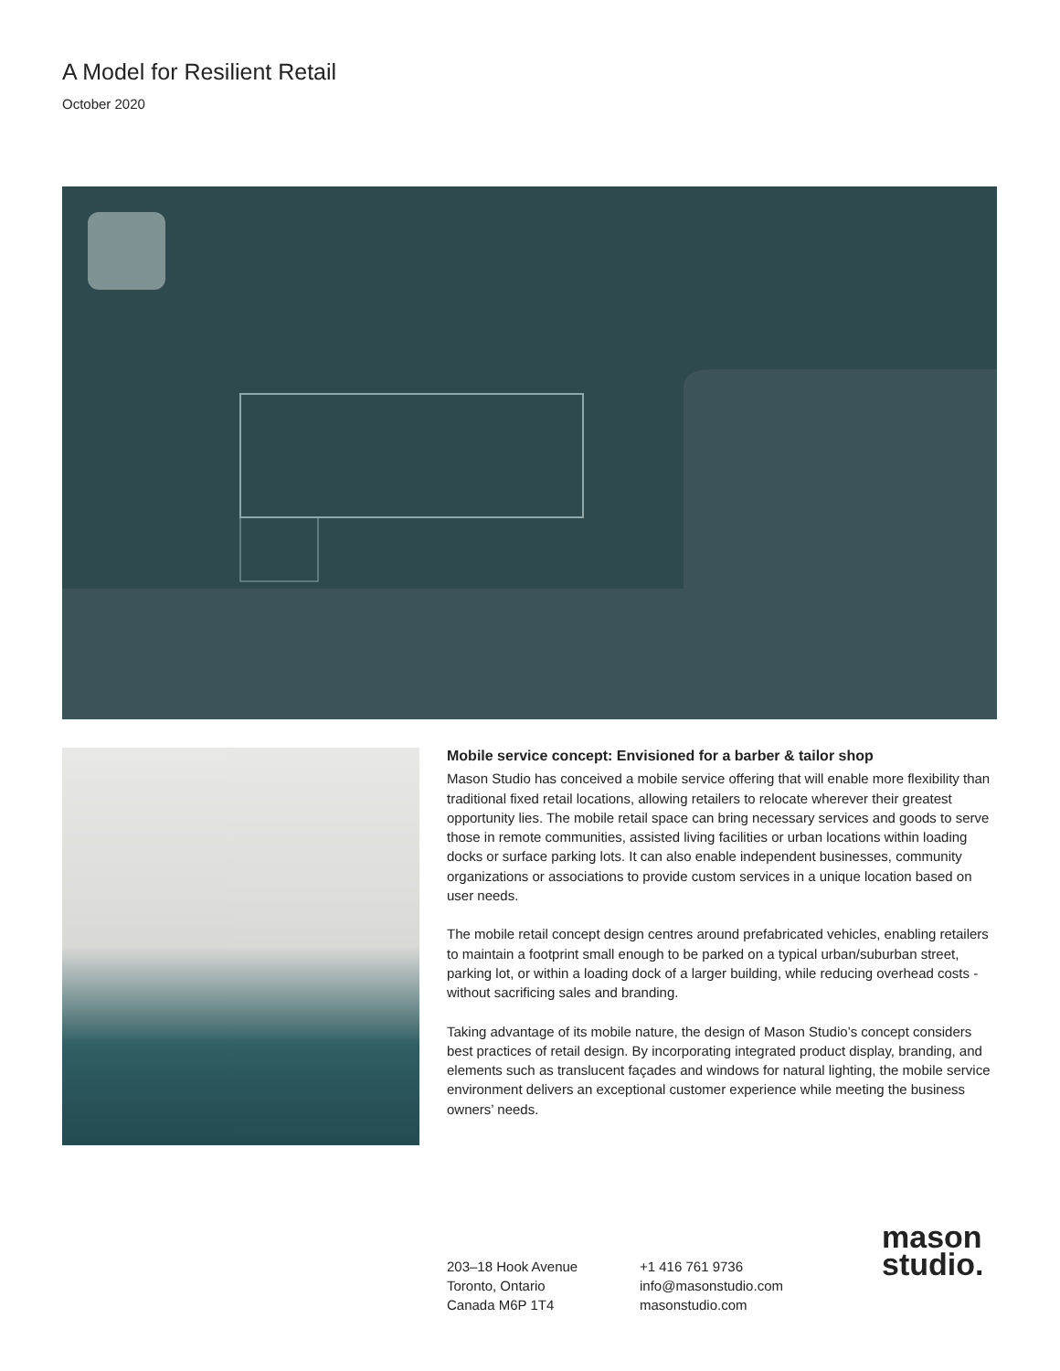A Model for Resilient Retail
October 2020
Mobile service concept: Envisioned for a barber & tailor shop
Mason Studio has conceived a mobile service offering that will enable more flexibility than traditional fixed retail locations, allowing retailers to relocate wherever their greatest opportunity lies. The mobile retail space can bring necessary services and goods to serve those in remote communities, assisted living facilities or urban locations within loading docks or surface parking lots. It can also enable independent businesses, community organizations or associations to provide custom services in a unique location based on user needs.
The mobile retail concept design centres around prefabricated vehicles, enabling retailers to maintain a footprint small enough to be parked on a typical urban/suburban street, parking lot, or within a loading dock of a larger building, while reducing overhead costs - without sacrificing sales and branding.
Taking advantage of its mobile nature, the design of Mason Studio’s concept considers best practices of retail design. By incorporating integrated product display, branding, and elements such as translucent façades and windows for natural lighting, the mobile service environment delivers an exceptional customer experience while meeting the business owners’ needs.
203–18 Hook Avenue
Toronto, Ontario
Canada M6P 1T4
+1 416 761 9736
info@masonstudio.com
masonstudio.com
mason
studio.